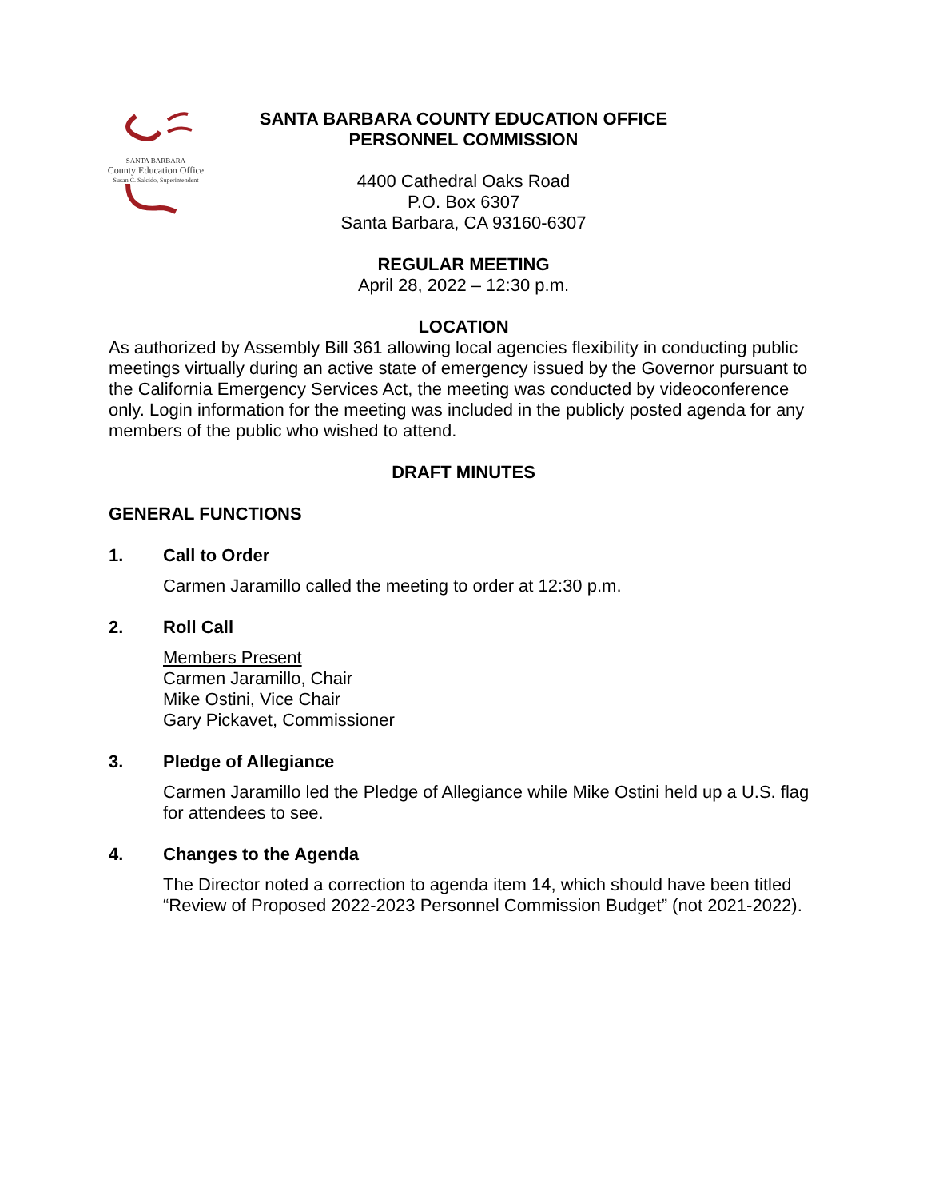SANTA BARBARA
County Education Office
Susan C. Salcido, Superintendent
SANTA BARBARA COUNTY EDUCATION OFFICE
PERSONNEL COMMISSION
4400 Cathedral Oaks Road
P.O. Box 6307
Santa Barbara, CA 93160-6307
REGULAR MEETING
April 28, 2022 – 12:30 p.m.
LOCATION
As authorized by Assembly Bill 361 allowing local agencies flexibility in conducting public meetings virtually during an active state of emergency issued by the Governor pursuant to the California Emergency Services Act, the meeting was conducted by videoconference only. Login information for the meeting was included in the publicly posted agenda for any members of the public who wished to attend.
DRAFT MINUTES
GENERAL FUNCTIONS
1. Call to Order
Carmen Jaramillo called the meeting to order at 12:30 p.m.
2. Roll Call
Members Present
Carmen Jaramillo, Chair
Mike Ostini, Vice Chair
Gary Pickavet, Commissioner
3. Pledge of Allegiance
Carmen Jaramillo led the Pledge of Allegiance while Mike Ostini held up a U.S. flag for attendees to see.
4. Changes to the Agenda
The Director noted a correction to agenda item 14, which should have been titled “Review of Proposed 2022-2023 Personnel Commission Budget” (not 2021-2022).